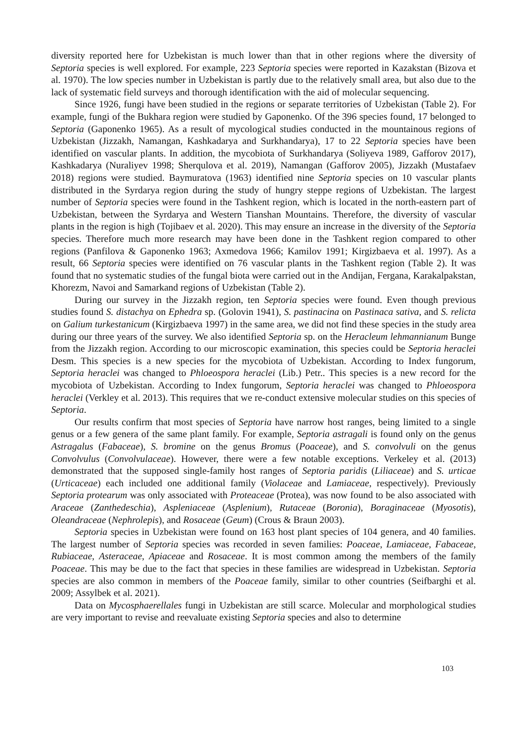diversity reported here for Uzbekistan is much lower than that in other regions where the diversity of Septoria species is well explored. For example, 223 Septoria species were reported in Kazakstan (Bizova et al. 1970). The low species number in Uzbekistan is partly due to the relatively small area, but also due to the lack of systematic field surveys and thorough identification with the aid of molecular sequencing.
Since 1926, fungi have been studied in the regions or separate territories of Uzbekistan (Table 2). For example, fungi of the Bukhara region were studied by Gaponenko. Of the 396 species found, 17 belonged to Septoria (Gaponenko 1965). As a result of mycological studies conducted in the mountainous regions of Uzbekistan (Jizzakh, Namangan, Kashkadarya and Surkhandarya), 17 to 22 Septoria species have been identified on vascular plants. In addition, the mycobiota of Surkhandarya (Soliyeva 1989, Gafforov 2017), Kashkadarya (Nuraliyev 1998; Sherqulova et al. 2019), Namangan (Gafforov 2005), Jizzakh (Mustafaev 2018) regions were studied. Baymuratova (1963) identified nine Septoria species on 10 vascular plants distributed in the Syrdarya region during the study of hungry steppe regions of Uzbekistan. The largest number of Septoria species were found in the Tashkent region, which is located in the north-eastern part of Uzbekistan, between the Syrdarya and Western Tianshan Mountains. Therefore, the diversity of vascular plants in the region is high (Tojibaev et al. 2020). This may ensure an increase in the diversity of the Septoria species. Therefore much more research may have been done in the Tashkent region compared to other regions (Panfilova & Gaponenko 1963; Axmedova 1966; Kamilov 1991; Kirgizbaeva et al. 1997). As a result, 66 Septoria species were identified on 76 vascular plants in the Tashkent region (Table 2). It was found that no systematic studies of the fungal biota were carried out in the Andijan, Fergana, Karakalpakstan, Khorezm, Navoi and Samarkand regions of Uzbekistan (Table 2).
During our survey in the Jizzakh region, ten Septoria species were found. Even though previous studies found S. distachya on Ephedra sp. (Golovin 1941), S. pastinacina on Pastinaca sativa, and S. relicta on Galium turkestanicum (Kirgizbaeva 1997) in the same area, we did not find these species in the study area during our three years of the survey. We also identified Septoria sp. on the Heracleum lehmannianum Bunge from the Jizzakh region. According to our microscopic examination, this species could be Septoria heraclei Desm. This species is a new species for the mycobiota of Uzbekistan. According to Index fungorum, Septoria heraclei was changed to Phloeospora heraclei (Lib.) Petr.. This species is a new record for the mycobiota of Uzbekistan. According to Index fungorum, Septoria heraclei was changed to Phloeospora heraclei (Verkley et al. 2013). This requires that we re-conduct extensive molecular studies on this species of Septoria.
Our results confirm that most species of Septoria have narrow host ranges, being limited to a single genus or a few genera of the same plant family. For example, Septoria astragali is found only on the genus Astragalus (Fabaceae), S. bromine on the genus Bromus (Poaceae), and S. convolvuli on the genus Convolvulus (Convolvulaceae). However, there were a few notable exceptions. Verkeley et al. (2013) demonstrated that the supposed single-family host ranges of Septoria paridis (Liliaceae) and S. urticae (Urticaceae) each included one additional family (Violaceae and Lamiaceae, respectively). Previously Septoria protearum was only associated with Proteaceae (Protea), was now found to be also associated with Araceae (Zanthedeschia), Aspleniaceae (Asplenium), Rutaceae (Boronia), Boraginaceae (Myosotis), Oleandraceae (Nephrolepis), and Rosaceae (Geum) (Crous & Braun 2003).
Septoria species in Uzbekistan were found on 163 host plant species of 104 genera, and 40 families. The largest number of Septoria species was recorded in seven families: Poaceae, Lamiaceae, Fabaceae, Rubiaceae, Asteraceae, Apiaceae and Rosaceae. It is most common among the members of the family Poaceae. This may be due to the fact that species in these families are widespread in Uzbekistan. Septoria species are also common in members of the Poaceae family, similar to other countries (Seifbarghi et al. 2009; Assylbek et al. 2021).
Data on Mycosphaerellales fungi in Uzbekistan are still scarce. Molecular and morphological studies are very important to revise and reevaluate existing Septoria species and also to determine
103